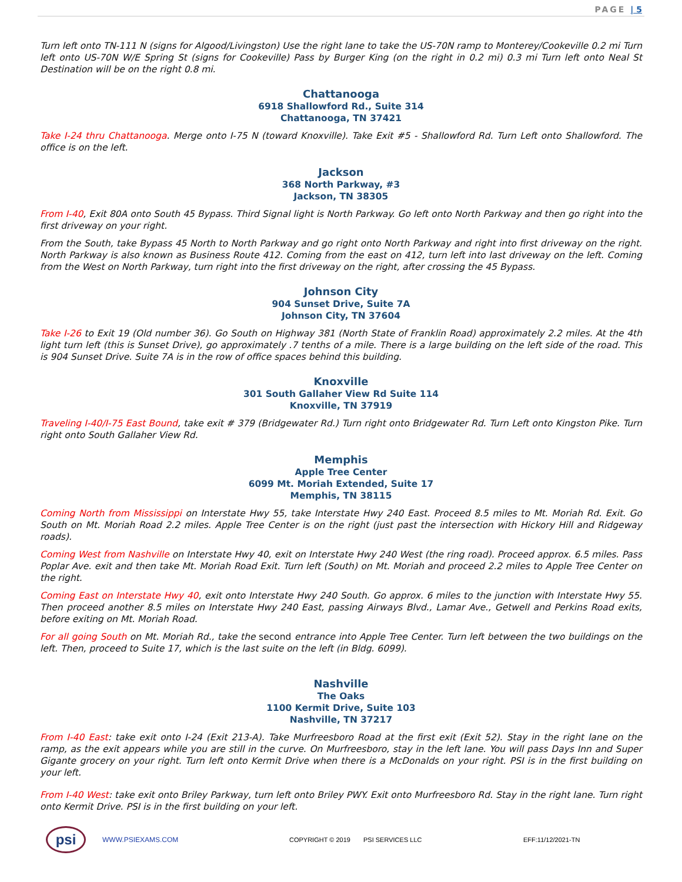PAGE | 5
Turn left onto TN-111 N (signs for Algood/Livingston) Use the right lane to take the US-70N ramp to Monterey/Cookeville 0.2 mi Turn left onto US-70N W/E Spring St (signs for Cookeville) Pass by Burger King (on the right in 0.2 mi) 0.3 mi Turn left onto Neal St Destination will be on the right 0.8 mi.
Chattanooga
6918 Shallowford Rd., Suite 314
Chattanooga, TN 37421
Take I-24 thru Chattanooga. Merge onto I-75 N (toward Knoxville). Take Exit #5 - Shallowford Rd. Turn Left onto Shallowford. The office is on the left.
Jackson
368 North Parkway, #3
Jackson, TN 38305
From I-40, Exit 80A onto South 45 Bypass. Third Signal light is North Parkway. Go left onto North Parkway and then go right into the first driveway on your right.
From the South, take Bypass 45 North to North Parkway and go right onto North Parkway and right into first driveway on the right. North Parkway is also known as Business Route 412. Coming from the east on 412, turn left into last driveway on the left. Coming from the West on North Parkway, turn right into the first driveway on the right, after crossing the 45 Bypass.
Johnson City
904 Sunset Drive, Suite 7A
Johnson City, TN 37604
Take I-26 to Exit 19 (Old number 36). Go South on Highway 381 (North State of Franklin Road) approximately 2.2 miles. At the 4th light turn left (this is Sunset Drive), go approximately .7 tenths of a mile. There is a large building on the left side of the road. This is 904 Sunset Drive. Suite 7A is in the row of office spaces behind this building.
Knoxville
301 South Gallaher View Rd Suite 114
Knoxville, TN 37919
Traveling I-40/I-75 East Bound, take exit # 379 (Bridgewater Rd.) Turn right onto Bridgewater Rd. Turn Left onto Kingston Pike. Turn right onto South Gallaher View Rd.
Memphis
Apple Tree Center
6099 Mt. Moriah Extended, Suite 17
Memphis, TN 38115
Coming North from Mississippi on Interstate Hwy 55, take Interstate Hwy 240 East. Proceed 8.5 miles to Mt. Moriah Rd. Exit. Go South on Mt. Moriah Road 2.2 miles. Apple Tree Center is on the right (just past the intersection with Hickory Hill and Ridgeway roads).
Coming West from Nashville on Interstate Hwy 40, exit on Interstate Hwy 240 West (the ring road). Proceed approx. 6.5 miles. Pass Poplar Ave. exit and then take Mt. Moriah Road Exit. Turn left (South) on Mt. Moriah and proceed 2.2 miles to Apple Tree Center on the right.
Coming East on Interstate Hwy 40, exit onto Interstate Hwy 240 South. Go approx. 6 miles to the junction with Interstate Hwy 55. Then proceed another 8.5 miles on Interstate Hwy 240 East, passing Airways Blvd., Lamar Ave., Getwell and Perkins Road exits, before exiting on Mt. Moriah Road.
For all going South on Mt. Moriah Rd., take the second entrance into Apple Tree Center. Turn left between the two buildings on the left. Then, proceed to Suite 17, which is the last suite on the left (in Bldg. 6099).
Nashville
The Oaks
1100 Kermit Drive, Suite 103
Nashville, TN 37217
From I-40 East: take exit onto I-24 (Exit 213-A). Take Murfreesboro Road at the first exit (Exit 52). Stay in the right lane on the ramp, as the exit appears while you are still in the curve. On Murfreesboro, stay in the left lane. You will pass Days Inn and Super Gigante grocery on your right. Turn left onto Kermit Drive when there is a McDonalds on your right. PSI is in the first building on your left.
From I-40 West: take exit onto Briley Parkway, turn left onto Briley PWY. Exit onto Murfreesboro Rd. Stay in the right lane. Turn right onto Kermit Drive. PSI is in the first building on your left.
psi
WWW.PSIEXAMS.COM COPYRIGHT © 2019 PSI SERVICES LLC EFF:11/12/2021-TN